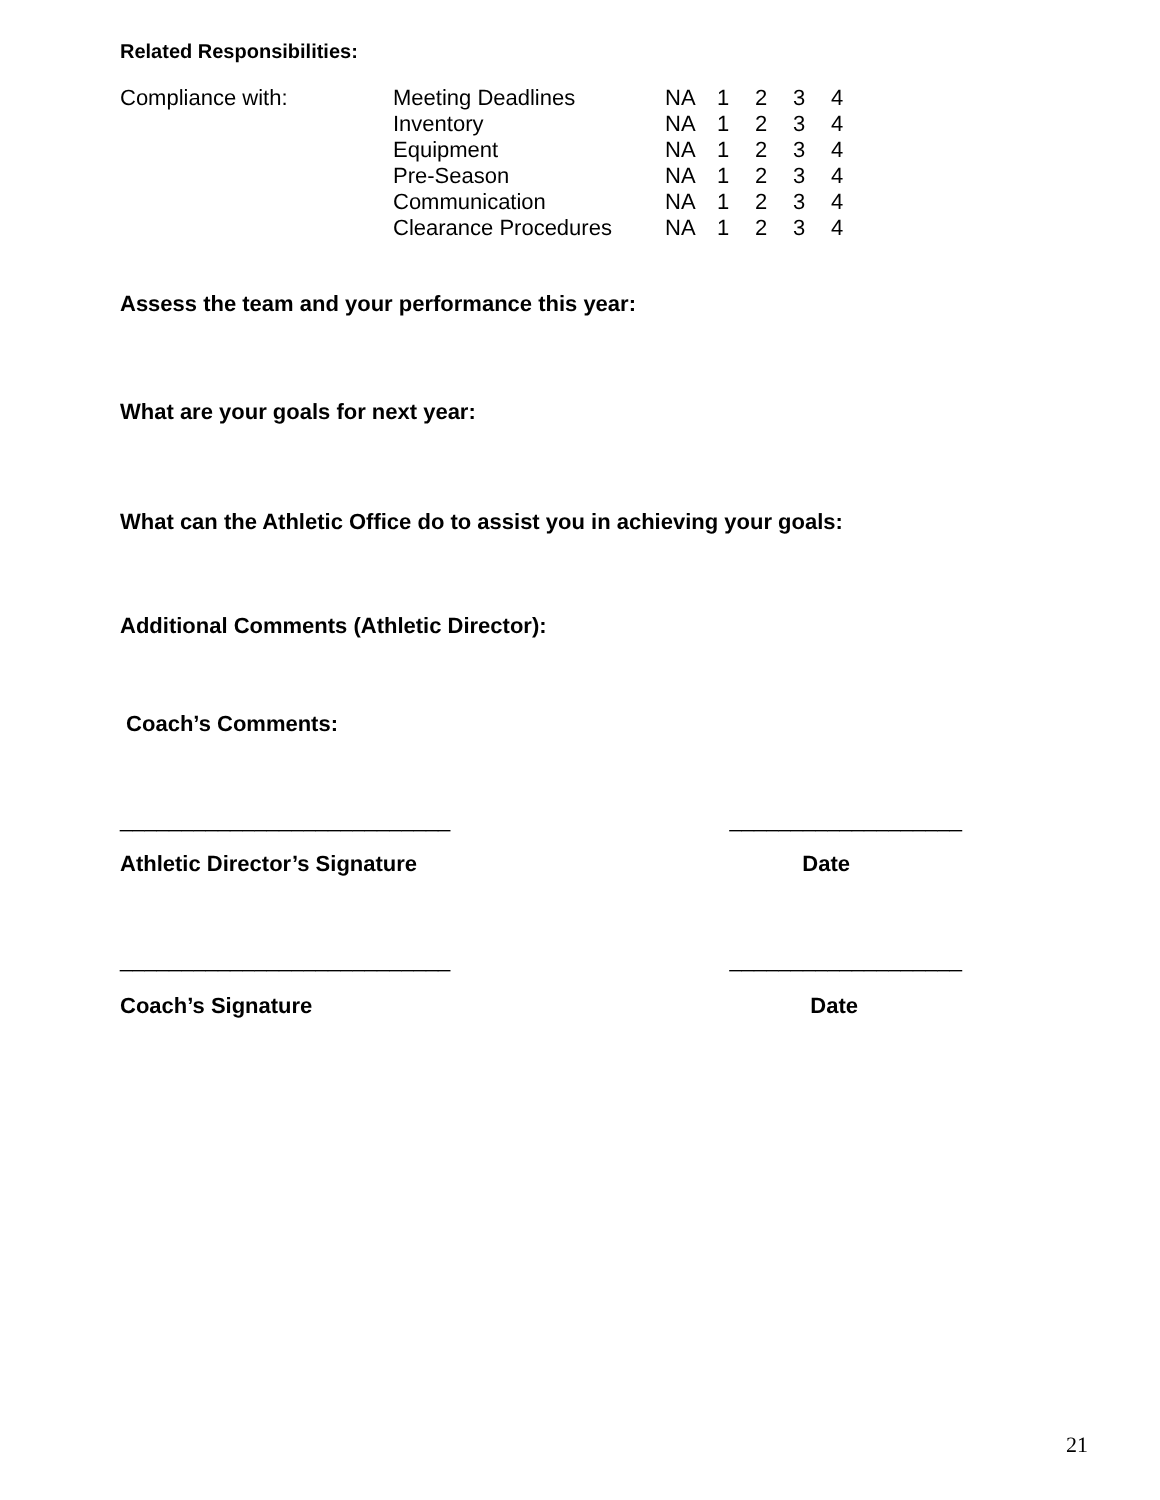Related Responsibilities:
| Compliance with: | Meeting Deadlines | NA | 1 | 2 | 3 | 4 |
| | Inventory | NA | 1 | 2 | 3 | 4 |
| | Equipment | NA | 1 | 2 | 3 | 4 |
| | Pre-Season | NA | 1 | 2 | 3 | 4 |
| | Communication | NA | 1 | 2 | 3 | 4 |
| | Clearance Procedures | NA | 1 | 2 | 3 | 4 |
Assess the team and your performance this year:
What are your goals for next year:
What can the Athletic Office do to assist you in achieving your goals:
Additional Comments (Athletic Director):
Coach’s Comments:
___________________________ ___________________
Athletic Director’s Signature Date
___________________________ ___________________
Coach’s Signature Date
21